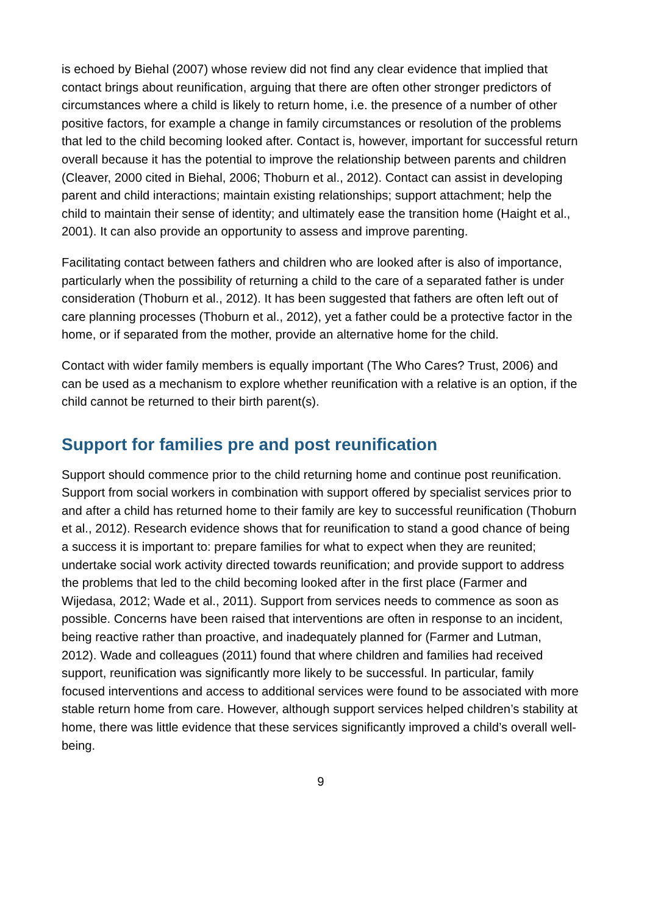is echoed by Biehal (2007) whose review did not find any clear evidence that implied that contact brings about reunification, arguing that there are often other stronger predictors of circumstances where a child is likely to return home, i.e. the presence of a number of other positive factors, for example a change in family circumstances or resolution of the problems that led to the child becoming looked after. Contact is, however, important for successful return overall because it has the potential to improve the relationship between parents and children (Cleaver, 2000 cited in Biehal, 2006; Thoburn et al., 2012). Contact can assist in developing parent and child interactions; maintain existing relationships; support attachment; help the child to maintain their sense of identity; and ultimately ease the transition home (Haight et al., 2001). It can also provide an opportunity to assess and improve parenting.
Facilitating contact between fathers and children who are looked after is also of importance, particularly when the possibility of returning a child to the care of a separated father is under consideration (Thoburn et al., 2012). It has been suggested that fathers are often left out of care planning processes (Thoburn et al., 2012), yet a father could be a protective factor in the home, or if separated from the mother, provide an alternative home for the child.
Contact with wider family members is equally important (The Who Cares? Trust, 2006) and can be used as a mechanism to explore whether reunification with a relative is an option, if the child cannot be returned to their birth parent(s).
Support for families pre and post reunification
Support should commence prior to the child returning home and continue post reunification. Support from social workers in combination with support offered by specialist services prior to and after a child has returned home to their family are key to successful reunification (Thoburn et al., 2012). Research evidence shows that for reunification to stand a good chance of being a success it is important to: prepare families for what to expect when they are reunited; undertake social work activity directed towards reunification; and provide support to address the problems that led to the child becoming looked after in the first place (Farmer and Wijedasa, 2012; Wade et al., 2011). Support from services needs to commence as soon as possible. Concerns have been raised that interventions are often in response to an incident, being reactive rather than proactive, and inadequately planned for (Farmer and Lutman, 2012). Wade and colleagues (2011) found that where children and families had received support, reunification was significantly more likely to be successful. In particular, family focused interventions and access to additional services were found to be associated with more stable return home from care. However, although support services helped children’s stability at home, there was little evidence that these services significantly improved a child’s overall well-being.
9